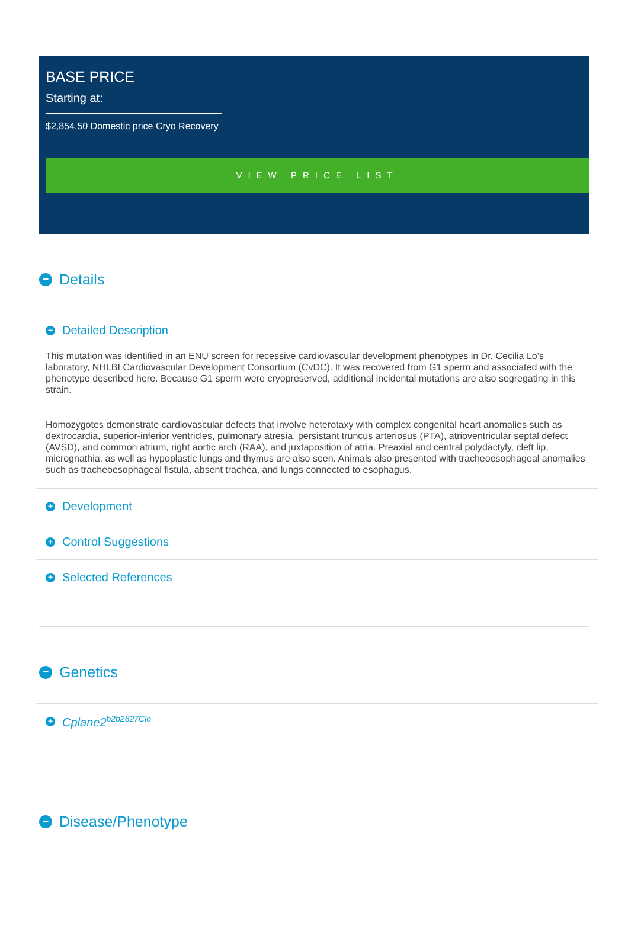BASE PRICE
Starting at:
$2,854.50 Domestic price Cryo Recovery
VIEW PRICE LIST
− Details
− Detailed Description
This mutation was identified in an ENU screen for recessive cardiovascular development phenotypes in Dr. Cecilia Lo's laboratory, NHLBI Cardiovascular Development Consortium (CvDC). It was recovered from G1 sperm and associated with the phenotype described here. Because G1 sperm were cryopreserved, additional incidental mutations are also segregating in this strain.
Homozygotes demonstrate cardiovascular defects that involve heterotaxy with complex congenital heart anomalies such as dextrocardia, superior-inferior ventricles, pulmonary atresia, persistant truncus arteriosus (PTA), atrioventricular septal defect (AVSD), and common atrium, right aortic arch (RAA), and juxtaposition of atria. Preaxial and central polydactyly, cleft lip, micrognathia, as well as hypoplastic lungs and thymus are also seen. Animals also presented with tracheoesophageal anomalies such as tracheoesophageal fistula, absent trachea, and lungs connected to esophagus.
+ Development
+ Control Suggestions
+ Selected References
− Genetics
+ Cplane2<sup>b2b2827Clo</sup>
− Disease/Phenotype